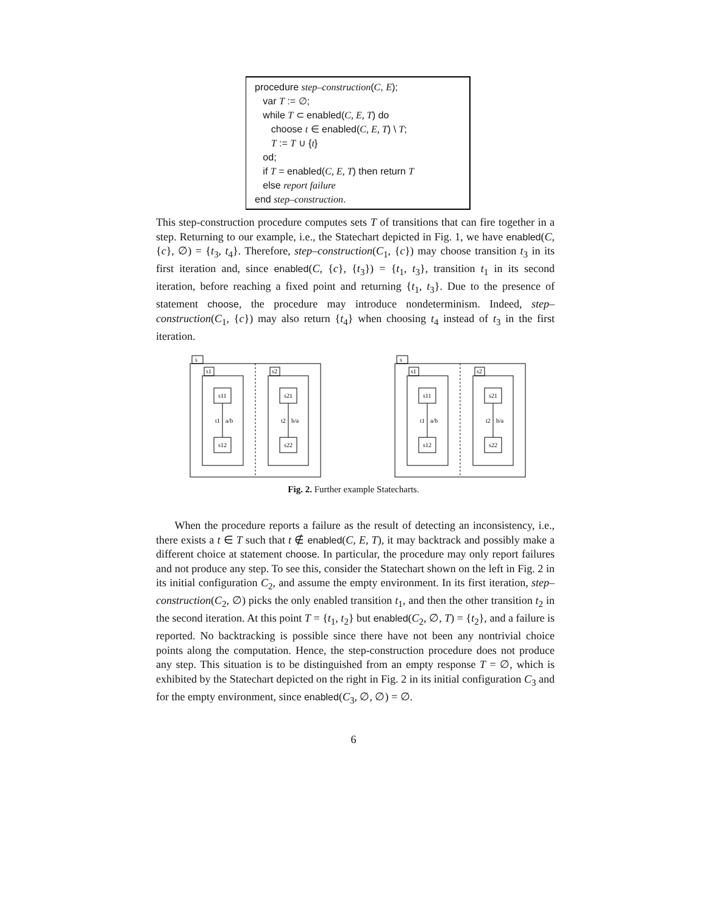procedure step–construction(C, E);
var T := ∅;
while T ⊂ enabled(C, E, T) do
choose t ∈ enabled(C, E, T) \ T;
T := T ∪ {t}
od;
if T = enabled(C, E, T) then return T
else report failure
end step–construction.
This step-construction procedure computes sets T of transitions that can fire together in a step. Returning to our example, i.e., the Statechart depicted in Fig. 1, we have enabled(C, {c}, ∅) = {t<sub>3</sub>, t<sub>4</sub>}. Therefore, step–construction(C<sub>1</sub>, {c}) may choose transition t<sub>3</sub> in its first iteration and, since enabled(C, {c}, {t<sub>3</sub>}) = {t<sub>1</sub>, t<sub>3</sub>}, transition t<sub>1</sub> in its second iteration, before reaching a fixed point and returning {t<sub>1</sub>, t<sub>3</sub>}. Due to the presence of statement choose, the procedure may introduce nondeterminism. Indeed, step–construction(C<sub>1</sub>, {c}) may also return {t<sub>4</sub>} when choosing t<sub>4</sub> instead of t<sub>3</sub> in the first iteration.
s
s1
s2
s11
s21
s12
s22
t1
a/b
t2
b/a
s
s1
s2
s11
s21
s12
s22
t1
a/b
t2
b/a
Fig. 2. Further example Statecharts.
When the procedure reports a failure as the result of detecting an inconsistency, i.e., there exists a t ∈ T such that t ∉ enabled(C, E, T), it may backtrack and possibly make a different choice at statement choose. In particular, the procedure may only report failures and not produce any step. To see this, consider the Statechart shown on the left in Fig. 2 in its initial configuration C<sub>2</sub>, and assume the empty environment. In its first iteration, step–construction(C<sub>2</sub>, ∅) picks the only enabled transition t<sub>1</sub>, and then the other transition t<sub>2</sub> in the second iteration. At this point T = {t<sub>1</sub>, t<sub>2</sub>} but enabled(C<sub>2</sub>, ∅, T) = {t<sub>2</sub>}, and a failure is reported. No backtracking is possible since there have not been any nontrivial choice points along the computation. Hence, the step-construction procedure does not produce any step. This situation is to be distinguished from an empty response T = ∅, which is exhibited by the Statechart depicted on the right in Fig. 2 in its initial configuration C<sub>3</sub> and for the empty environment, since enabled(C<sub>3</sub>, ∅, ∅) = ∅.
6